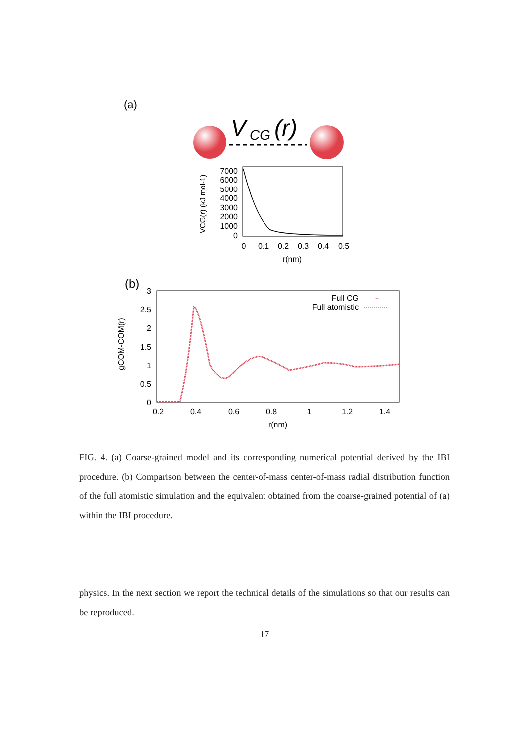(a)
V
CG
(r)
7000
6000
5000
4000
3000
2000
1000
0
0
0.1
0.2
0.3
0.4
0.5
r(nm)
VCG(r) (kJ mol-1)
(b)
3
2.5
2
1.5
1
0.5
0
0.2
0.4
0.6
0.8
1
1.2
1.4
r(nm)
Full CG
+
Full atomistic
gCOM-COM(r)
FIG. 4. (a) Coarse-grained model and its corresponding numerical potential derived by the IBI procedure. (b) Comparison between the center-of-mass center-of-mass radial distribution function of the full atomistic simulation and the equivalent obtained from the coarse-grained potential of (a) within the IBI procedure.
physics. In the next section we report the technical details of the simulations so that our results can be reproduced.
17